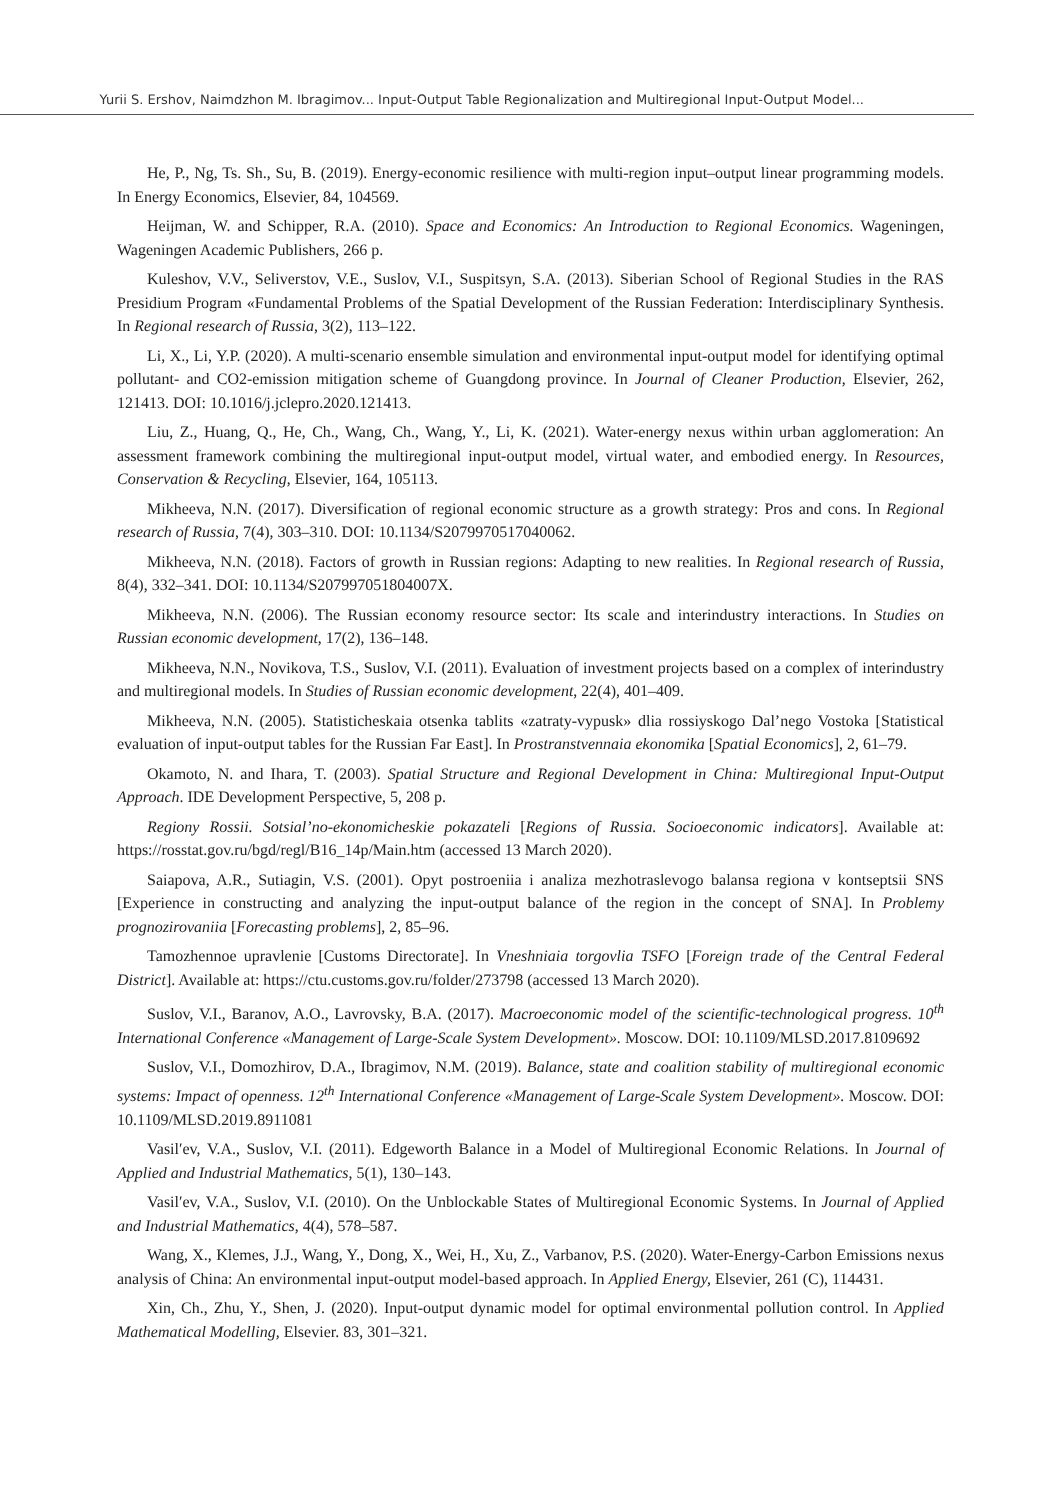Yurii S. Ershov, Naimdzhon M. Ibragimov... Input-Output Table Regionalization and Multiregional Input-Output Model...
He, P., Ng, Ts. Sh., Su, B. (2019). Energy-economic resilience with multi-region input–output linear programming models. In Energy Economics, Elsevier, 84, 104569.
Heijman, W. and Schipper, R.A. (2010). Space and Economics: An Introduction to Regional Economics. Wageningen, Wageningen Academic Publishers, 266 p.
Kuleshov, V.V., Seliverstov, V.E., Suslov, V.I., Suspitsyn, S.A. (2013). Siberian School of Regional Studies in the RAS Presidium Program «Fundamental Problems of the Spatial Development of the Russian Federation: Interdisciplinary Synthesis. In Regional research of Russia, 3(2), 113–122.
Li, X., Li, Y.P. (2020). A multi-scenario ensemble simulation and environmental input-output model for identifying optimal pollutant- and CO2-emission mitigation scheme of Guangdong province. In Journal of Cleaner Production, Elsevier, 262, 121413. DOI: 10.1016/j.jclepro.2020.121413.
Liu, Z., Huang, Q., He, Ch., Wang, Ch., Wang, Y., Li, K. (2021). Water-energy nexus within urban agglomeration: An assessment framework combining the multiregional input-output model, virtual water, and embodied energy. In Resources, Conservation & Recycling, Elsevier, 164, 105113.
Mikheeva, N.N. (2017). Diversification of regional economic structure as a growth strategy: Pros and cons. In Regional research of Russia, 7(4), 303–310. DOI: 10.1134/S2079970517040062.
Mikheeva, N.N. (2018). Factors of growth in Russian regions: Adapting to new realities. In Regional research of Russia, 8(4), 332–341. DOI: 10.1134/S207997051804007X.
Mikheeva, N.N. (2006). The Russian economy resource sector: Its scale and interindustry interactions. In Studies on Russian economic development, 17(2), 136–148.
Mikheeva, N.N., Novikova, T.S., Suslov, V.I. (2011). Evaluation of investment projects based on a complex of interindustry and multiregional models. In Studies of Russian economic development, 22(4), 401–409.
Mikheeva, N.N. (2005). Statisticheskaia otsenka tablits «zatraty-vypusk» dlia rossiyskogo Dal’nego Vostoka [Statistical evaluation of input-output tables for the Russian Far East]. In Prostranstvennaia ekonomika [Spatial Economics], 2, 61–79.
Okamoto, N. and Ihara, T. (2003). Spatial Structure and Regional Development in China: Multiregional Input-Output Approach. IDE Development Perspective, 5, 208 p.
Regiony Rossii. Sotsial’no-ekonomicheskie pokazateli [Regions of Russia. Socioeconomic indicators]. Available at: https://rosstat.gov.ru/bgd/regl/B16_14p/Main.htm (accessed 13 March 2020).
Saiapova, A.R., Sutiagin, V.S. (2001). Opyt postroeniia i analiza mezhotraslevogo balansa regiona v kontseptsii SNS [Experience in constructing and analyzing the input-output balance of the region in the concept of SNA]. In Problemy prognozirovaniia [Forecasting problems], 2, 85–96.
Tamozhennoe upravlenie [Customs Directorate]. In Vneshniaia torgovlia TSFO [Foreign trade of the Central Federal District]. Available at: https://ctu.customs.gov.ru/folder/273798 (accessed 13 March 2020).
Suslov, V.I., Baranov, A.O., Lavrovsky, B.A. (2017). Macroeconomic model of the scientific-technological progress. 10<sup>th</sup> International Conference «Management of Large-Scale System Development». Moscow. DOI: 10.1109/MLSD.2017.8109692
Suslov, V.I., Domozhirov, D.A., Ibragimov, N.M. (2019). Balance, state and coalition stability of multiregional economic systems: Impact of openness. 12<sup>th</sup> International Conference «Management of Large-Scale System Development». Moscow. DOI: 10.1109/MLSD.2019.8911081
Vasil′ev, V.A., Suslov, V.I. (2011). Edgeworth Balance in a Model of Multiregional Economic Relations. In Journal of Applied and Industrial Mathematics, 5(1), 130–143.
Vasil′ev, V.A., Suslov, V.I. (2010). On the Unblockable States of Multiregional Economic Systems. In Journal of Applied and Industrial Mathematics, 4(4), 578–587.
Wang, X., Klemes, J.J., Wang, Y., Dong, X., Wei, H., Xu, Z., Varbanov, P.S. (2020). Water-Energy-Carbon Emissions nexus analysis of China: An environmental input-output model-based approach. In Applied Energy, Elsevier, 261 (C), 114431.
Xin, Ch., Zhu, Y., Shen, J. (2020). Input-output dynamic model for optimal environmental pollution control. In Applied Mathematical Modelling, Elsevier. 83, 301–321.